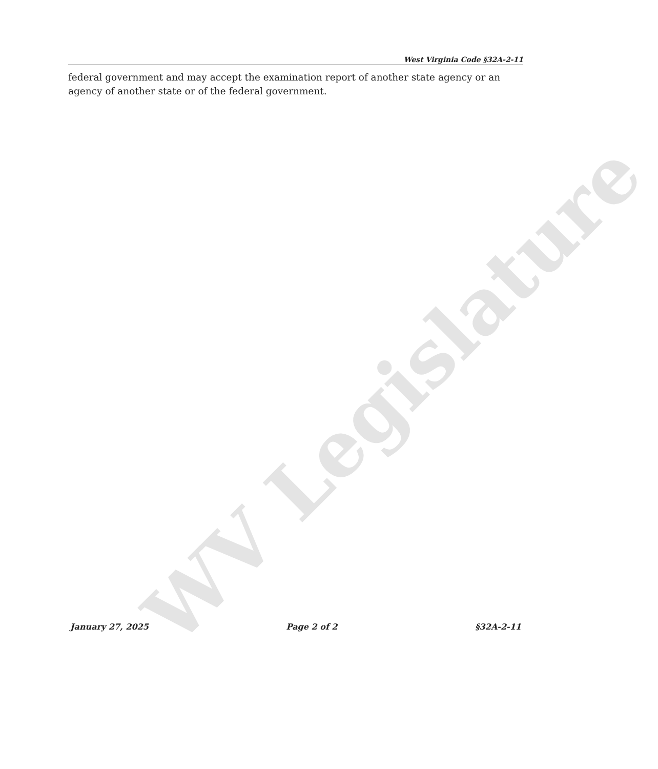WV Legislature
West Virginia Code §32A-2-11
federal government and may accept the examination report of another state agency or an agency of another state or of the federal government.
January 27, 2025 Page 2 of 2 §32A-2-11